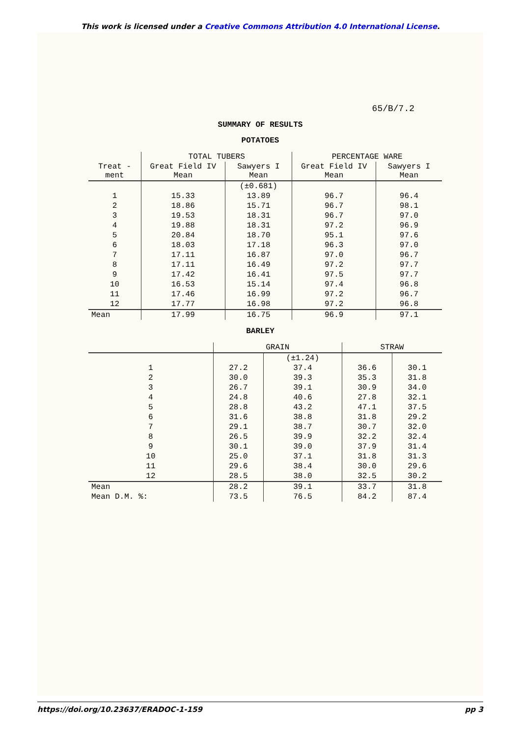This work is licensed under a Creative Commons Attribution 4.0 International License.
65/B/7.2
SUMMARY OF RESULTS
POTATOES
| | TOTAL TUBERS | | PERCENTAGE WARE | |
| --- | --- | --- | --- | --- |
| Treat -ment | Great Field IV Mean | Sawyers I Mean | Great Field IV Mean | Sawyers I Mean |
| | | (±0.681) | | |
| 1 | 15.33 | 13.89 | 96.7 | 96.4 |
| 2 | 18.86 | 15.71 | 96.7 | 98.1 |
| 3 | 19.53 | 18.31 | 96.7 | 97.0 |
| 4 | 19.88 | 18.31 | 97.2 | 96.9 |
| 5 | 20.84 | 18.70 | 95.1 | 97.6 |
| 6 | 18.03 | 17.18 | 96.3 | 97.0 |
| 7 | 17.11 | 16.87 | 97.0 | 96.7 |
| 8 | 17.11 | 16.49 | 97.2 | 97.7 |
| 9 | 17.42 | 16.41 | 97.5 | 97.7 |
| 10 | 16.53 | 15.14 | 97.4 | 96.8 |
| 11 | 17.46 | 16.99 | 97.2 | 96.7 |
| 12 | 17.77 | 16.98 | 97.2 | 96.8 |
| Mean | 17.99 | 16.75 | 96.9 | 97.1 |
BARLEY
| | GRAIN | | STRAW | |
| --- | --- | --- | --- | --- |
| | | (±1.24) | | |
| 1 | 27.2 | 37.4 | 36.6 | 30.1 |
| 2 | 30.0 | 39.3 | 35.3 | 31.8 |
| 3 | 26.7 | 39.1 | 30.9 | 34.0 |
| 4 | 24.8 | 40.6 | 27.8 | 32.1 |
| 5 | 28.8 | 43.2 | 47.1 | 37.5 |
| 6 | 31.6 | 38.8 | 31.8 | 29.2 |
| 7 | 29.1 | 38.7 | 30.7 | 32.0 |
| 8 | 26.5 | 39.9 | 32.2 | 32.4 |
| 9 | 30.1 | 39.0 | 37.9 | 31.4 |
| 10 | 25.0 | 37.1 | 31.8 | 31.3 |
| 11 | 29.6 | 38.4 | 30.0 | 29.6 |
| 12 | 28.5 | 38.0 | 32.5 | 30.2 |
| Mean | 28.2 | 39.1 | 33.7 | 31.8 |
| Mean D.M. %: | 73.5 | 76.5 | 84.2 | 87.4 |
https://doi.org/10.23637/ERADOC-1-159 pp 3